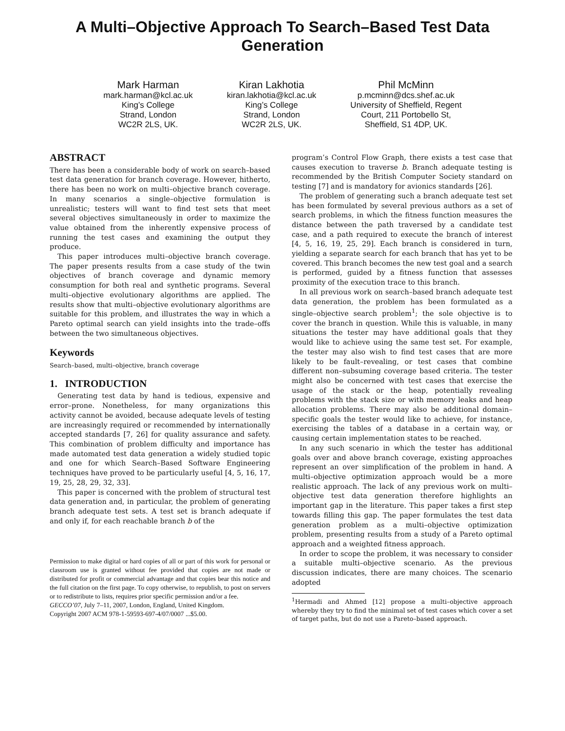A Multi–Objective Approach To Search–Based Test Data Generation
Mark Harman
mark.harman@kcl.ac.uk
King’s College
Strand, London
WC2R 2LS, UK.
Kiran Lakhotia
kiran.lakhotia@kcl.ac.uk
King’s College
Strand, London
WC2R 2LS, UK.
Phil McMinn
p.mcminn@dcs.shef.ac.uk
University of Sheffield, Regent
Court, 211 Portobello St,
Sheffield, S1 4DP, UK.
ABSTRACT
There has been a considerable body of work on search–based test data generation for branch coverage. However, hitherto, there has been no work on multi–objective branch coverage. In many scenarios a single–objective formulation is unrealistic; testers will want to find test sets that meet several objectives simultaneously in order to maximize the value obtained from the inherently expensive process of running the test cases and examining the output they produce.
This paper introduces multi–objective branch coverage. The paper presents results from a case study of the twin objectives of branch coverage and dynamic memory consumption for both real and synthetic programs. Several multi–objective evolutionary algorithms are applied. The results show that multi–objective evolutionary algorithms are suitable for this problem, and illustrates the way in which a Pareto optimal search can yield insights into the trade–offs between the two simultaneous objectives.
Keywords
Search–based, multi–objective, branch coverage
1. INTRODUCTION
Generating test data by hand is tedious, expensive and error–prone. Nonetheless, for many organizations this activity cannot be avoided, because adequate levels of testing are increasingly required or recommended by internationally accepted standards [7, 26] for quality assurance and safety. This combination of problem difficulty and importance has made automated test data generation a widely studied topic and one for which Search–Based Software Engineering techniques have proved to be particularly useful [4, 5, 16, 17, 19, 25, 28, 29, 32, 33].
This paper is concerned with the problem of structural test data generation and, in particular, the problem of generating branch adequate test sets. A test set is branch adequate if and only if, for each reachable branch b of the
Permission to make digital or hard copies of all or part of this work for personal or classroom use is granted without fee provided that copies are not made or distributed for profit or commercial advantage and that copies bear this notice and the full citation on the first page. To copy otherwise, to republish, to post on servers or to redistribute to lists, requires prior specific permission and/or a fee.
GECCO’07, July 7–11, 2007, London, England, United Kingdom.
Copyright 2007 ACM 978-1-59593-697-4/07/0007 ...$5.00.
program’s Control Flow Graph, there exists a test case that causes execution to traverse b. Branch adequate testing is recommended by the British Computer Society standard on testing [7] and is mandatory for avionics standards [26].
The problem of generating such a branch adequate test set has been formulated by several previous authors as a set of search problems, in which the fitness function measures the distance between the path traversed by a candidate test case, and a path required to execute the branch of interest [4, 5, 16, 19, 25, 29]. Each branch is considered in turn, yielding a separate search for each branch that has yet to be covered. This branch becomes the new test goal and a search is performed, guided by a fitness function that assesses proximity of the execution trace to this branch.
In all previous work on search–based branch adequate test data generation, the problem has been formulated as a single–objective search problem<sup>1</sup>; the sole objective is to cover the branch in question. While this is valuable, in many situations the tester may have additional goals that they would like to achieve using the same test set. For example, the tester may also wish to find test cases that are more likely to be fault–revealing, or test cases that combine different non–subsuming coverage based criteria. The tester might also be concerned with test cases that exercise the usage of the stack or the heap, potentially revealing problems with the stack size or with memory leaks and heap allocation problems. There may also be additional domain–specific goals the tester would like to achieve, for instance, exercising the tables of a database in a certain way, or causing certain implementation states to be reached.
In any such scenario in which the tester has additional goals over and above branch coverage, existing approaches represent an over simplification of the problem in hand. A multi–objective optimization approach would be a more realistic approach. The lack of any previous work on multi–objective test data generation therefore highlights an important gap in the literature. This paper takes a first step towards filling this gap. The paper formulates the test data generation problem as a multi–objective optimization problem, presenting results from a study of a Pareto optimal approach and a weighted fitness approach.
In order to scope the problem, it was necessary to consider a suitable multi–objective scenario. As the previous discussion indicates, there are many choices. The scenario adopted
<sup>1</sup> Hermadi and Ahmed [12] propose a multi–objective approach whereby they try to find the minimal set of test cases which cover a set of target paths, but do not use a Pareto–based approach.